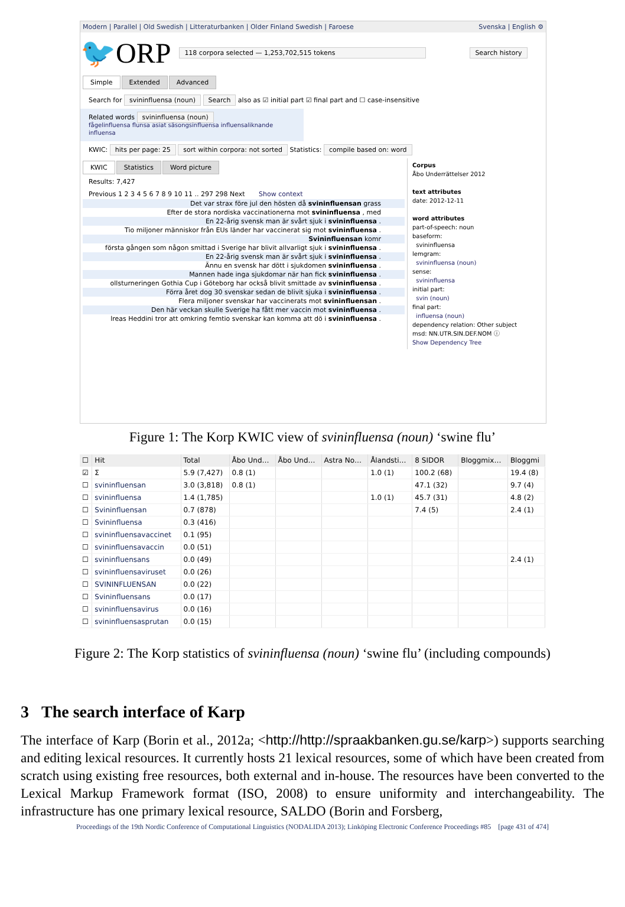Modern | Parallel | Old Swedish | Litteraturbanken | Older Finland Swedish | Faroese Svenska | English ⚙
🐦ORP 118 corpora selected — 1,253,702,515 tokens Search history
Simple Extended Advanced
Search for svininfluensa (noun) Search also as ☑ initial part ☑ final part and ☐ case-insensitive
Related words svininfluensa (noun)
fågelinfluensa flunsa asiat säsongsinfluensa influensaliknande influensa
KWIC: hits per page: 25 sort within corpora: not sorted Statistics: compile based on: word
KWIC Statistics Word picture
Results: 7,427
Previous 1 2 3 4 5 6 7 8 9 10 11 .. 297 298 Next Show context
Det var strax före jul den hösten då svininfluensan grass
Efter de stora nordiska vaccinationerna mot svininfluensa , med
En 22-årig svensk man är svårt sjuk i svininfluensa .
Tio miljoner människor från EUs länder har vaccinerat sig mot svininfluensa .
Svininfluensan komr
första gången som någon smittad i Sverige har blivit allvarligt sjuk i svininfluensa .
En 22-årig svensk man är svårt sjuk i svininfluensa .
Ännu en svensk har dött i sjukdomen svininfluensa .
Mannen hade inga sjukdomar när han fick svininfluensa .
ollsturneringen Gothia Cup i Göteborg har också blivit smittade av svininfluensa .
Förra året dog 30 svenskar sedan de blivit sjuka i svininfluensa .
Flera miljoner svenskar har vaccinerats mot svininfluensan .
Den här veckan skulle Sverige ha fått mer vaccin mot svininfluensa .
lreas Heddini tror att omkring femtio svenskar kan komma att dö i svininfluensa .
Corpus
Åbo Underrättelser 2012
text attributes
date: 2012-12-11
word attributes
part-of-speech: noun
baseform:
svininfluensa
lemgram:
svininfluensa (noun)
sense:
svininfluensa
initial part:
svin (noun)
final part:
influensa (noun)
dependency relation: Other subject
msd: NN.UTR.SIN.DEF.NOM ⓘ
Show Dependency Tree
Figure 1: The Korp KWIC view of svininfluensa (noun) ‘swine flu’
| ☐ | Hit | Total | Åbo Und… | Åbo Und… | Astra No… | Ålandsti… | 8 SIDOR | Bloggmix… | Bloggmi |
| --- | --- | --- | --- | --- | --- | --- | --- | --- | --- |
| ☑ | Σ | 5.9 (7,427) | 0.8 (1) | | | 1.0 (1) | 100.2 (68) | | 19.4 (8) |
| ☐ | svininfluensan | 3.0 (3,818) | 0.8 (1) | | | | 47.1 (32) | | 9.7 (4) |
| ☐ | svininfluensa | 1.4 (1,785) | | | | 1.0 (1) | 45.7 (31) | | 4.8 (2) |
| ☐ | Svininfluensan | 0.7 (878) | | | | | 7.4 (5) | | 2.4 (1) |
| ☐ | Svininfluensa | 0.3 (416) | | | | | | | |
| ☐ | svininfluensavaccinet | 0.1 (95) | | | | | | | |
| ☐ | svininfluensavaccin | 0.0 (51) | | | | | | | |
| ☐ | svininfluensans | 0.0 (49) | | | | | | | 2.4 (1) |
| ☐ | svininfluensaviruset | 0.0 (26) | | | | | | | |
| ☐ | SVININFLUENSAN | 0.0 (22) | | | | | | | |
| ☐ | Svininfluensans | 0.0 (17) | | | | | | | |
| ☐ | svininfluensavirus | 0.0 (16) | | | | | | | |
| ☐ | svininfluensasprutan | 0.0 (15) | | | | | | | |
Figure 2: The Korp statistics of svininfluensa (noun) ‘swine flu’ (including compounds)
3 The search interface of Karp
The interface of Karp (Borin et al., 2012a; <http://http://spraakbanken.gu.se/karp>) supports searching and editing lexical resources. It currently hosts 21 lexical resources, some of which have been created from scratch using existing free resources, both external and in-house. The resources have been converted to the Lexical Markup Framework format (ISO, 2008) to ensure uniformity and interchangeability. The infrastructure has one primary lexical resource, SALDO (Borin and Forsberg,
Proceedings of the 19th Nordic Conference of Computational Linguistics (NODALIDA 2013); Linköping Electronic Conference Proceedings #85 [page 431 of 474]